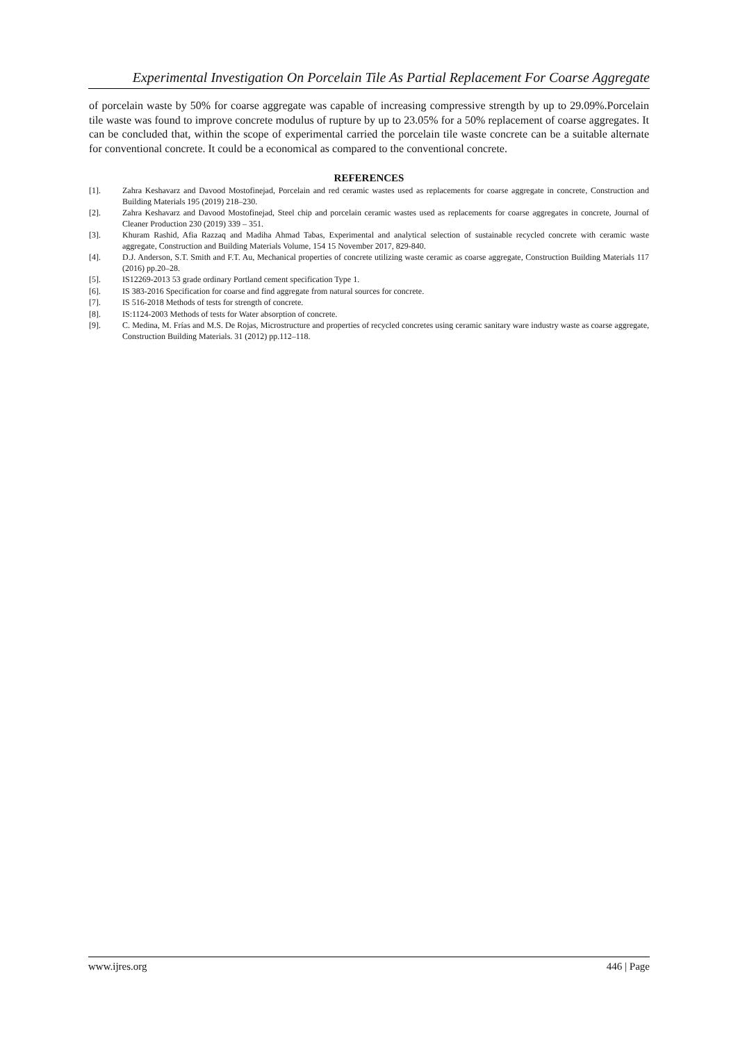Experimental Investigation On Porcelain Tile As Partial Replacement For Coarse Aggregate
of porcelain waste by 50% for coarse aggregate was capable of increasing compressive strength by up to 29.09%.Porcelain tile waste was found to improve concrete modulus of rupture by up to 23.05% for a 50% replacement of coarse aggregates. It can be concluded that, within the scope of experimental carried the porcelain tile waste concrete can be a suitable alternate for conventional concrete. It could be a economical as compared to the conventional concrete.
REFERENCES
[1]. Zahra Keshavarz and Davood Mostofinejad, Porcelain and red ceramic wastes used as replacements for coarse aggregate in concrete, Construction and Building Materials 195 (2019) 218–230.
[2]. Zahra Keshavarz and Davood Mostofinejad, Steel chip and porcelain ceramic wastes used as replacements for coarse aggregates in concrete, Journal of Cleaner Production 230 (2019) 339 – 351.
[3]. Khuram Rashid, Afia Razzaq and Madiha Ahmad Tabas, Experimental and analytical selection of sustainable recycled concrete with ceramic waste aggregate, Construction and Building Materials Volume, 154 15 November 2017, 829-840.
[4]. D.J. Anderson, S.T. Smith and F.T. Au, Mechanical properties of concrete utilizing waste ceramic as coarse aggregate, Construction Building Materials 117 (2016) pp.20–28.
[5]. IS12269-2013 53 grade ordinary Portland cement specification Type 1.
[6]. IS 383-2016 Specification for coarse and find aggregate from natural sources for concrete.
[7]. IS 516-2018 Methods of tests for strength of concrete.
[8]. IS:1124-2003 Methods of tests for Water absorption of concrete.
[9]. C. Medina, M. Frías and M.S. De Rojas, Microstructure and properties of recycled concretes using ceramic sanitary ware industry waste as coarse aggregate, Construction Building Materials. 31 (2012) pp.112–118.
www.ijres.org 446 | Page